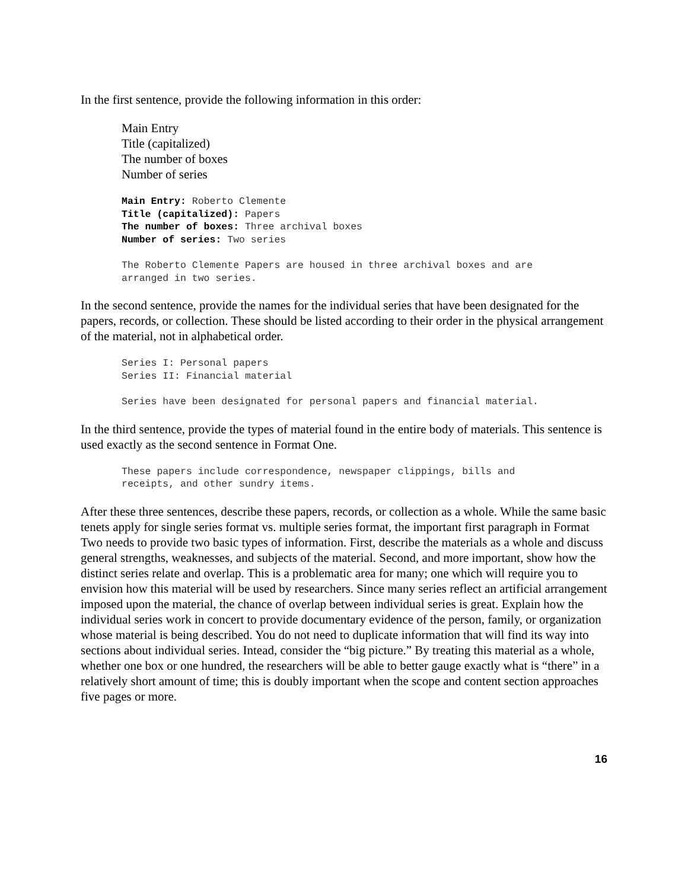In the first sentence, provide the following information in this order:
Main Entry
Title (capitalized)
The number of boxes
Number of series
Main Entry: Roberto Clemente
Title (capitalized): Papers
The number of boxes: Three archival boxes
Number of series: Two series
The Roberto Clemente Papers are housed in three archival boxes and are
arranged in two series.
In the second sentence, provide the names for the individual series that have been designated for the papers, records, or collection. These should be listed according to their order in the physical arrangement of the material, not in alphabetical order.
Series I: Personal papers
Series II: Financial material
Series have been designated for personal papers and financial material.
In the third sentence, provide the types of material found in the entire body of materials. This sentence is used exactly as the second sentence in Format One.
These papers include correspondence, newspaper clippings, bills and
receipts, and other sundry items.
After these three sentences, describe these papers, records, or collection as a whole. While the same basic tenets apply for single series format vs. multiple series format, the important first paragraph in Format Two needs to provide two basic types of information. First, describe the materials as a whole and discuss general strengths, weaknesses, and subjects of the material. Second, and more important, show how the distinct series relate and overlap. This is a problematic area for many; one which will require you to envision how this material will be used by researchers. Since many series reflect an artificial arrangement imposed upon the material, the chance of overlap between individual series is great. Explain how the individual series work in concert to provide documentary evidence of the person, family, or organization whose material is being described. You do not need to duplicate information that will find its way into sections about individual series. Intead, consider the “big picture.” By treating this material as a whole, whether one box or one hundred, the researchers will be able to better gauge exactly what is “there” in a relatively short amount of time; this is doubly important when the scope and content section approaches five pages or more.
16